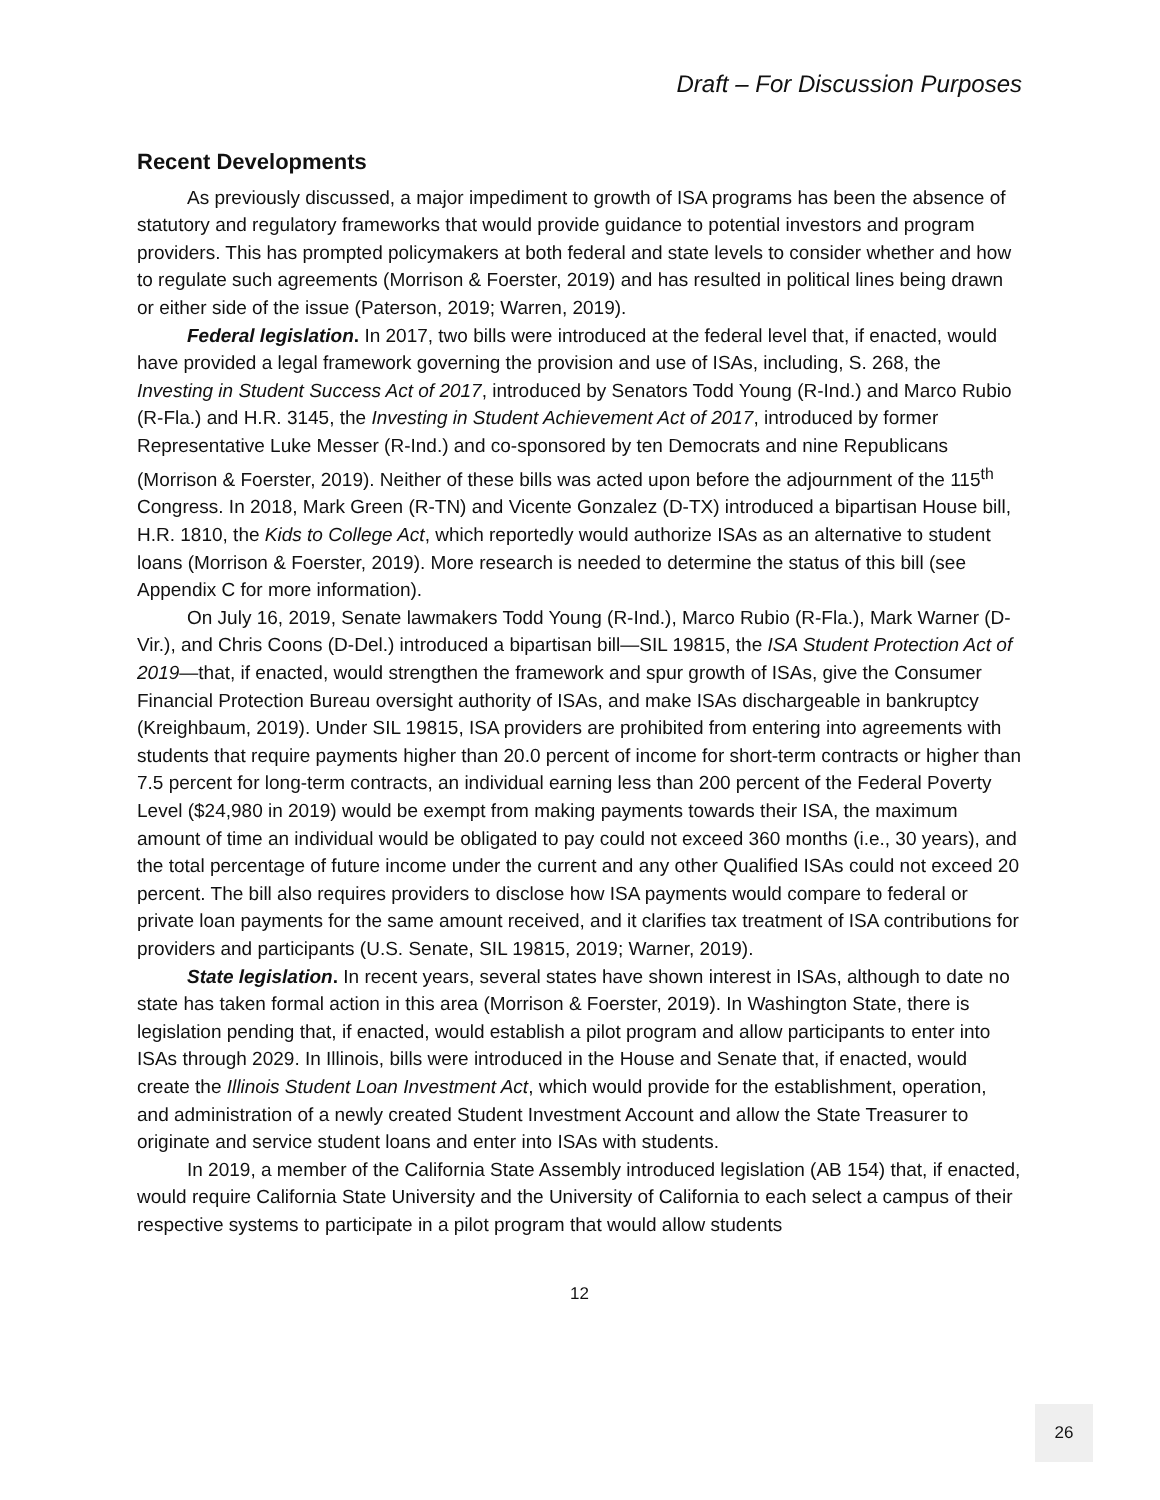Draft – For Discussion Purposes
Recent Developments
As previously discussed, a major impediment to growth of ISA programs has been the absence of statutory and regulatory frameworks that would provide guidance to potential investors and program providers. This has prompted policymakers at both federal and state levels to consider whether and how to regulate such agreements (Morrison & Foerster, 2019) and has resulted in political lines being drawn or either side of the issue (Paterson, 2019; Warren, 2019).
Federal legislation. In 2017, two bills were introduced at the federal level that, if enacted, would have provided a legal framework governing the provision and use of ISAs, including, S. 268, the Investing in Student Success Act of 2017, introduced by Senators Todd Young (R-Ind.) and Marco Rubio (R-Fla.) and H.R. 3145, the Investing in Student Achievement Act of 2017, introduced by former Representative Luke Messer (R-Ind.) and co-sponsored by ten Democrats and nine Republicans (Morrison & Foerster, 2019). Neither of these bills was acted upon before the adjournment of the 115<sup>th</sup> Congress. In 2018, Mark Green (R-TN) and Vicente Gonzalez (D-TX) introduced a bipartisan House bill, H.R. 1810, the Kids to College Act, which reportedly would authorize ISAs as an alternative to student loans (Morrison & Foerster, 2019). More research is needed to determine the status of this bill (see Appendix C for more information).
On July 16, 2019, Senate lawmakers Todd Young (R-Ind.), Marco Rubio (R-Fla.), Mark Warner (D-Vir.), and Chris Coons (D-Del.) introduced a bipartisan bill—SIL 19815, the ISA Student Protection Act of 2019—that, if enacted, would strengthen the framework and spur growth of ISAs, give the Consumer Financial Protection Bureau oversight authority of ISAs, and make ISAs dischargeable in bankruptcy (Kreighbaum, 2019). Under SIL 19815, ISA providers are prohibited from entering into agreements with students that require payments higher than 20.0 percent of income for short-term contracts or higher than 7.5 percent for long-term contracts, an individual earning less than 200 percent of the Federal Poverty Level ($24,980 in 2019) would be exempt from making payments towards their ISA, the maximum amount of time an individual would be obligated to pay could not exceed 360 months (i.e., 30 years), and the total percentage of future income under the current and any other Qualified ISAs could not exceed 20 percent. The bill also requires providers to disclose how ISA payments would compare to federal or private loan payments for the same amount received, and it clarifies tax treatment of ISA contributions for providers and participants (U.S. Senate, SIL 19815, 2019; Warner, 2019).
State legislation. In recent years, several states have shown interest in ISAs, although to date no state has taken formal action in this area (Morrison & Foerster, 2019). In Washington State, there is legislation pending that, if enacted, would establish a pilot program and allow participants to enter into ISAs through 2029. In Illinois, bills were introduced in the House and Senate that, if enacted, would create the Illinois Student Loan Investment Act, which would provide for the establishment, operation, and administration of a newly created Student Investment Account and allow the State Treasurer to originate and service student loans and enter into ISAs with students.
In 2019, a member of the California State Assembly introduced legislation (AB 154) that, if enacted, would require California State University and the University of California to each select a campus of their respective systems to participate in a pilot program that would allow students
12
26